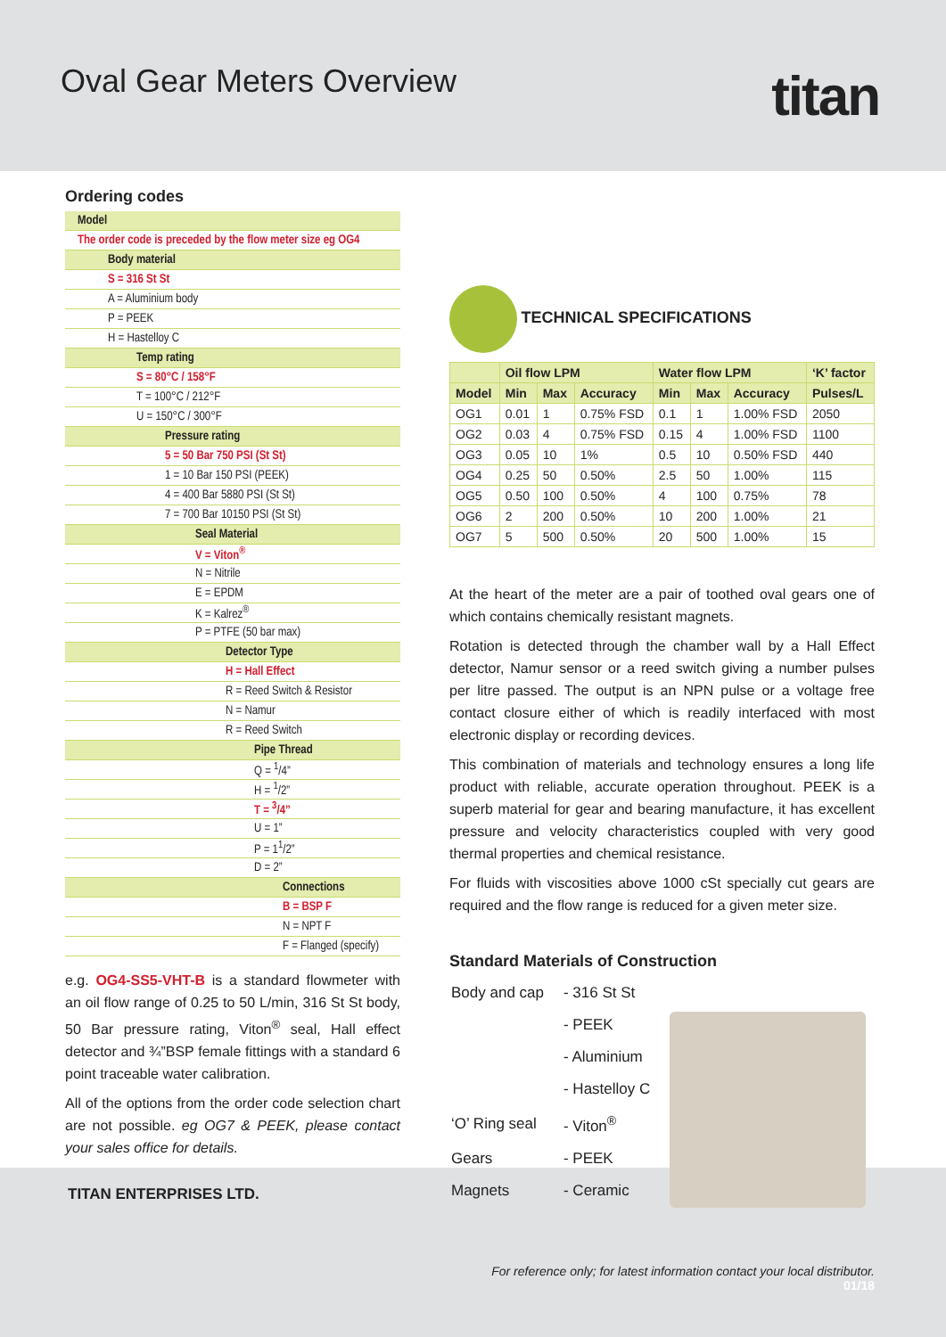Oval Gear Meters Overview titan
Ordering codes
| Model |
| The order code is preceded by the flow meter size eg OG4 |
| Body material |
| S = 316 St St |
| A = Aluminium body |
| P = PEEK |
| H = Hastelloy C |
| Temp rating |
| S = 80°C / 158°F |
| T = 100°C / 212°F |
| U = 150°C / 300°F |
| Pressure rating |
| 5 = 50 Bar 750 PSI (St St) |
| 1 = 10 Bar 150 PSI (PEEK) |
| 4 = 400 Bar 5880 PSI (St St) |
| 7 = 700 Bar 10150 PSI (St St) |
| Seal Material |
| V = Viton<sup>®</sup> |
| N = Nitrile |
| E = EPDM |
| K = Kalrez<sup>®</sup> |
| P = PTFE (50 bar max) |
| Detector Type |
| H = Hall Effect |
| R = Reed Switch & Resistor |
| N = Namur |
| R = Reed Switch |
| Pipe Thread |
| Q = <sup>1</sup>/4” |
| H = <sup>1</sup>/2” |
| T = <sup>3</sup>/4” |
| U = 1” |
| P = 1<sup>1</sup>/2” |
| D = 2” |
| Connections |
| B = BSP F |
| N = NPT F |
| F = Flanged (specify) |
e.g. OG4-SS5-VHT-B is a standard flowmeter with an oil flow range of 0.25 to 50 L/min, 316 St St body, 50 Bar pressure rating, Viton<sup>®</sup> seal, Hall effect detector and ¾”BSP female fittings with a standard 6 point traceable water calibration.
All of the options from the order code selection chart are not possible. eg OG7 & PEEK, please contact your sales office for details.
TECHNICAL SPECIFICATIONS
| | Oil flow LPM | | | Water flow LPM | | | ‘K’ factor |
| --- | --- | --- | --- | --- | --- | --- | --- |
| Model | Min | Max | Accuracy | Min | Max | Accuracy | Pulses/L |
| OG1 | 0.01 | 1 | 0.75% FSD | 0.1 | 1 | 1.00% FSD | 2050 |
| OG2 | 0.03 | 4 | 0.75% FSD | 0.15 | 4 | 1.00% FSD | 1100 |
| OG3 | 0.05 | 10 | 1% | 0.5 | 10 | 0.50% FSD | 440 |
| OG4 | 0.25 | 50 | 0.50% | 2.5 | 50 | 1.00% | 115 |
| OG5 | 0.50 | 100 | 0.50% | 4 | 100 | 0.75% | 78 |
| OG6 | 2 | 200 | 0.50% | 10 | 200 | 1.00% | 21 |
| OG7 | 5 | 500 | 0.50% | 20 | 500 | 1.00% | 15 |
At the heart of the meter are a pair of toothed oval gears one of which contains chemically resistant magnets.
Rotation is detected through the chamber wall by a Hall Effect detector, Namur sensor or a reed switch giving a number pulses per litre passed. The output is an NPN pulse or a voltage free contact closure either of which is readily interfaced with most electronic display or recording devices.
This combination of materials and technology ensures a long life product with reliable, accurate operation throughout. PEEK is a superb material for gear and bearing manufacture, it has excellent pressure and velocity characteristics coupled with very good thermal properties and chemical resistance.
For fluids with viscosities above 1000 cSt specially cut gears are required and the flow range is reduced for a given meter size.
Standard Materials of Construction
| Body and cap | - 316 St St |
| | - PEEK |
| | - Aluminium |
| | - Hastelloy C |
| ‘O’ Ring seal | - Viton<sup>®</sup> |
| Gears | - PEEK |
| Magnets | - Ceramic |
TITAN ENTERPRISES LTD.
For reference only; for latest information contact your local distributor.
01/18